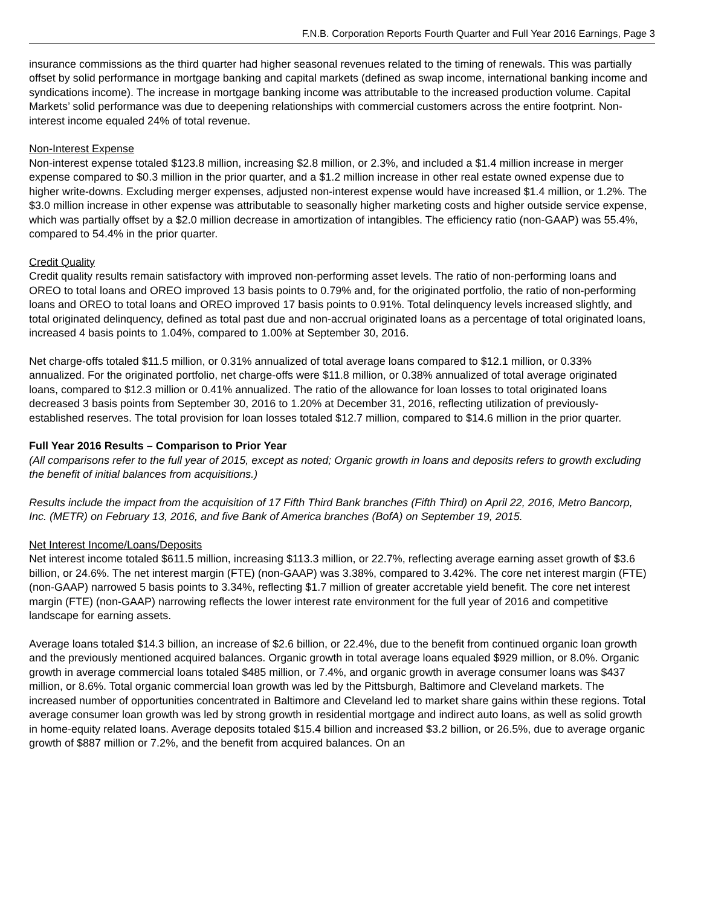F.N.B. Corporation Reports Fourth Quarter and Full Year 2016 Earnings, Page 3
insurance commissions as the third quarter had higher seasonal revenues related to the timing of renewals. This was partially offset by solid performance in mortgage banking and capital markets (defined as swap income, international banking income and syndications income). The increase in mortgage banking income was attributable to the increased production volume. Capital Markets’ solid performance was due to deepening relationships with commercial customers across the entire footprint. Non-interest income equaled 24% of total revenue.
Non-Interest Expense
Non-interest expense totaled $123.8 million, increasing $2.8 million, or 2.3%, and included a $1.4 million increase in merger expense compared to $0.3 million in the prior quarter, and a $1.2 million increase in other real estate owned expense due to higher write-downs. Excluding merger expenses, adjusted non-interest expense would have increased $1.4 million, or 1.2%. The $3.0 million increase in other expense was attributable to seasonally higher marketing costs and higher outside service expense, which was partially offset by a $2.0 million decrease in amortization of intangibles. The efficiency ratio (non-GAAP) was 55.4%, compared to 54.4% in the prior quarter.
Credit Quality
Credit quality results remain satisfactory with improved non-performing asset levels. The ratio of non-performing loans and OREO to total loans and OREO improved 13 basis points to 0.79% and, for the originated portfolio, the ratio of non-performing loans and OREO to total loans and OREO improved 17 basis points to 0.91%. Total delinquency levels increased slightly, and total originated delinquency, defined as total past due and non-accrual originated loans as a percentage of total originated loans, increased 4 basis points to 1.04%, compared to 1.00% at September 30, 2016.
Net charge-offs totaled $11.5 million, or 0.31% annualized of total average loans compared to $12.1 million, or 0.33% annualized. For the originated portfolio, net charge-offs were $11.8 million, or 0.38% annualized of total average originated loans, compared to $12.3 million or 0.41% annualized. The ratio of the allowance for loan losses to total originated loans decreased 3 basis points from September 30, 2016 to 1.20% at December 31, 2016, reflecting utilization of previously-established reserves. The total provision for loan losses totaled $12.7 million, compared to $14.6 million in the prior quarter.
Full Year 2016 Results – Comparison to Prior Year
(All comparisons refer to the full year of 2015, except as noted; Organic growth in loans and deposits refers to growth excluding the benefit of initial balances from acquisitions.)
Results include the impact from the acquisition of 17 Fifth Third Bank branches (Fifth Third) on April 22, 2016, Metro Bancorp, Inc. (METR) on February 13, 2016, and five Bank of America branches (BofA) on September 19, 2015.
Net Interest Income/Loans/Deposits
Net interest income totaled $611.5 million, increasing $113.3 million, or 22.7%, reflecting average earning asset growth of $3.6 billion, or 24.6%. The net interest margin (FTE) (non-GAAP) was 3.38%, compared to 3.42%. The core net interest margin (FTE) (non-GAAP) narrowed 5 basis points to 3.34%, reflecting $1.7 million of greater accretable yield benefit. The core net interest margin (FTE) (non-GAAP) narrowing reflects the lower interest rate environment for the full year of 2016 and competitive landscape for earning assets.
Average loans totaled $14.3 billion, an increase of $2.6 billion, or 22.4%, due to the benefit from continued organic loan growth and the previously mentioned acquired balances. Organic growth in total average loans equaled $929 million, or 8.0%. Organic growth in average commercial loans totaled $485 million, or 7.4%, and organic growth in average consumer loans was $437 million, or 8.6%. Total organic commercial loan growth was led by the Pittsburgh, Baltimore and Cleveland markets. The increased number of opportunities concentrated in Baltimore and Cleveland led to market share gains within these regions. Total average consumer loan growth was led by strong growth in residential mortgage and indirect auto loans, as well as solid growth in home-equity related loans. Average deposits totaled $15.4 billion and increased $3.2 billion, or 26.5%, due to average organic growth of $887 million or 7.2%, and the benefit from acquired balances. On an